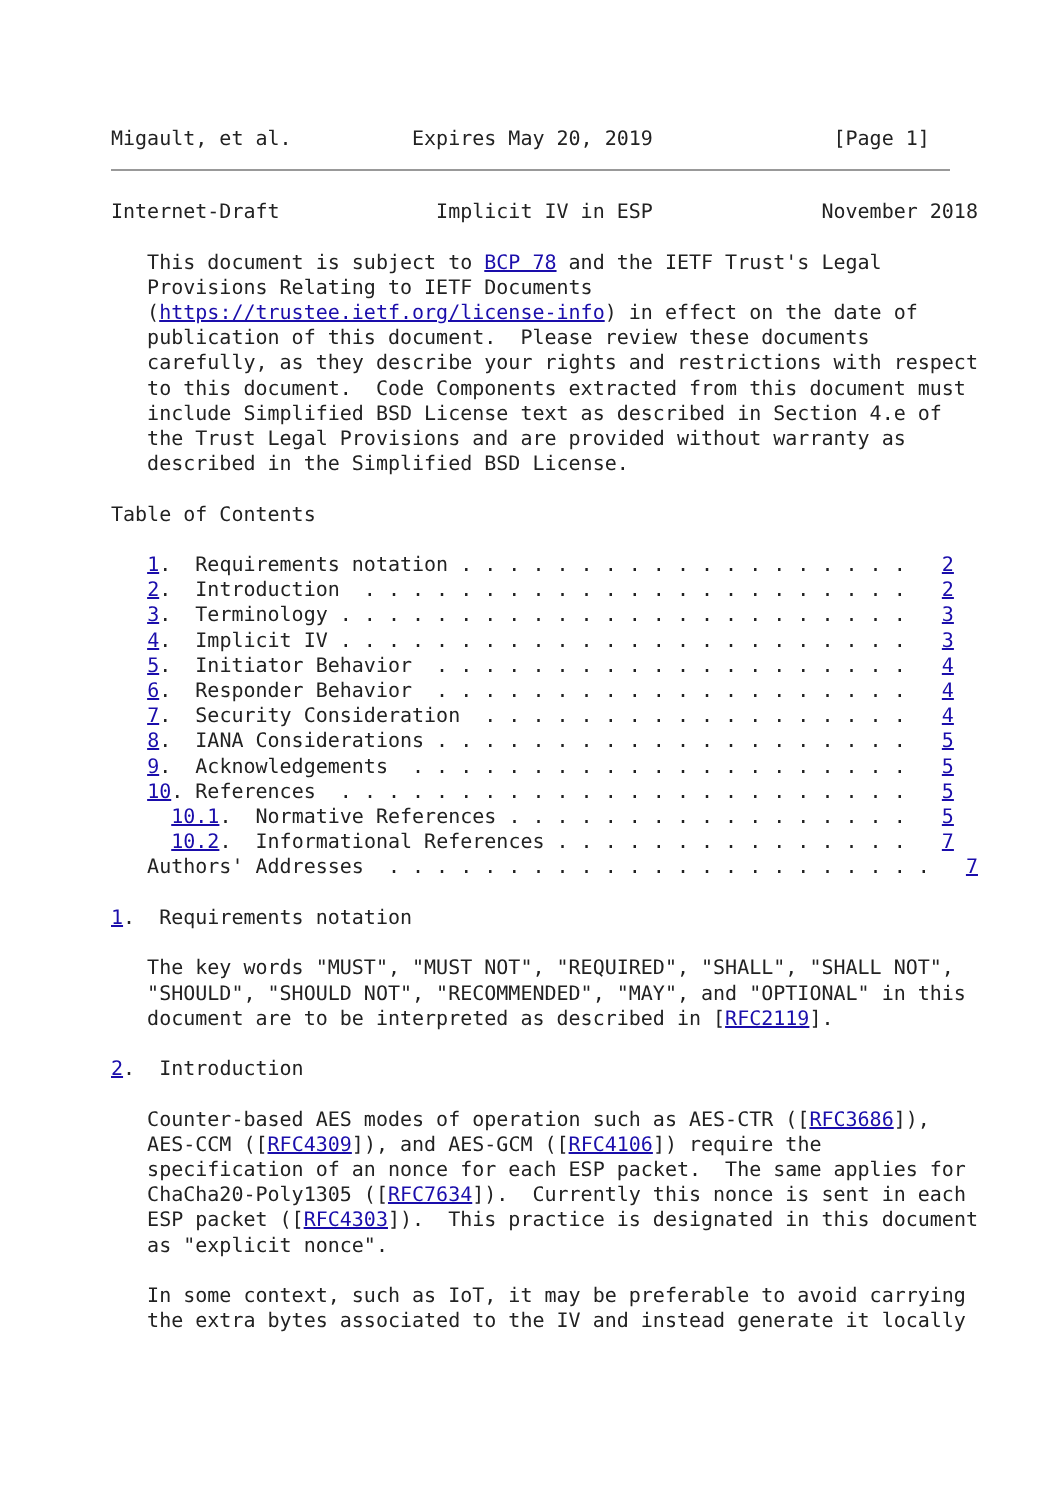Migault, et al.          Expires May 20, 2019               [Page 1]
Internet-Draft             Implicit IV in ESP              November 2018

   This document is subject to BCP 78 and the IETF Trust's Legal
   Provisions Relating to IETF Documents
   (https://trustee.ietf.org/license-info) in effect on the date of
   publication of this document.  Please review these documents
   carefully, as they describe your rights and restrictions with respect
   to this document.  Code Components extracted from this document must
   include Simplified BSD License text as described in Section 4.e of
   the Trust Legal Provisions and are provided without warranty as
   described in the Simplified BSD License.

Table of Contents

   1.  Requirements notation . . . . . . . . . . . . . . . . . . .   2
   2.  Introduction  . . . . . . . . . . . . . . . . . . . . . . .   2
   3.  Terminology . . . . . . . . . . . . . . . . . . . . . . . .   3
   4.  Implicit IV . . . . . . . . . . . . . . . . . . . . . . . .   3
   5.  Initiator Behavior  . . . . . . . . . . . . . . . . . . . .   4
   6.  Responder Behavior  . . . . . . . . . . . . . . . . . . . .   4
   7.  Security Consideration  . . . . . . . . . . . . . . . . . .   4
   8.  IANA Considerations . . . . . . . . . . . . . . . . . . . .   5
   9.  Acknowledgements  . . . . . . . . . . . . . . . . . . . . .   5
   10. References  . . . . . . . . . . . . . . . . . . . . . . . .   5
     10.1.  Normative References . . . . . . . . . . . . . . . . .   5
     10.2.  Informational References . . . . . . . . . . . . . . .   7
   Authors' Addresses  . . . . . . . . . . . . . . . . . . . . . . .   7

1.  Requirements notation

   The key words "MUST", "MUST NOT", "REQUIRED", "SHALL", "SHALL NOT",
   "SHOULD", "SHOULD NOT", "RECOMMENDED", "MAY", and "OPTIONAL" in this
   document are to be interpreted as described in [RFC2119].

2.  Introduction

   Counter-based AES modes of operation such as AES-CTR ([RFC3686]),
   AES-CCM ([RFC4309]), and AES-GCM ([RFC4106]) require the
   specification of an nonce for each ESP packet.  The same applies for
   ChaCha20-Poly1305 ([RFC7634]).  Currently this nonce is sent in each
   ESP packet ([RFC4303]).  This practice is designated in this document
   as "explicit nonce".

   In some context, such as IoT, it may be preferable to avoid carrying
   the extra bytes associated to the IV and instead generate it locally